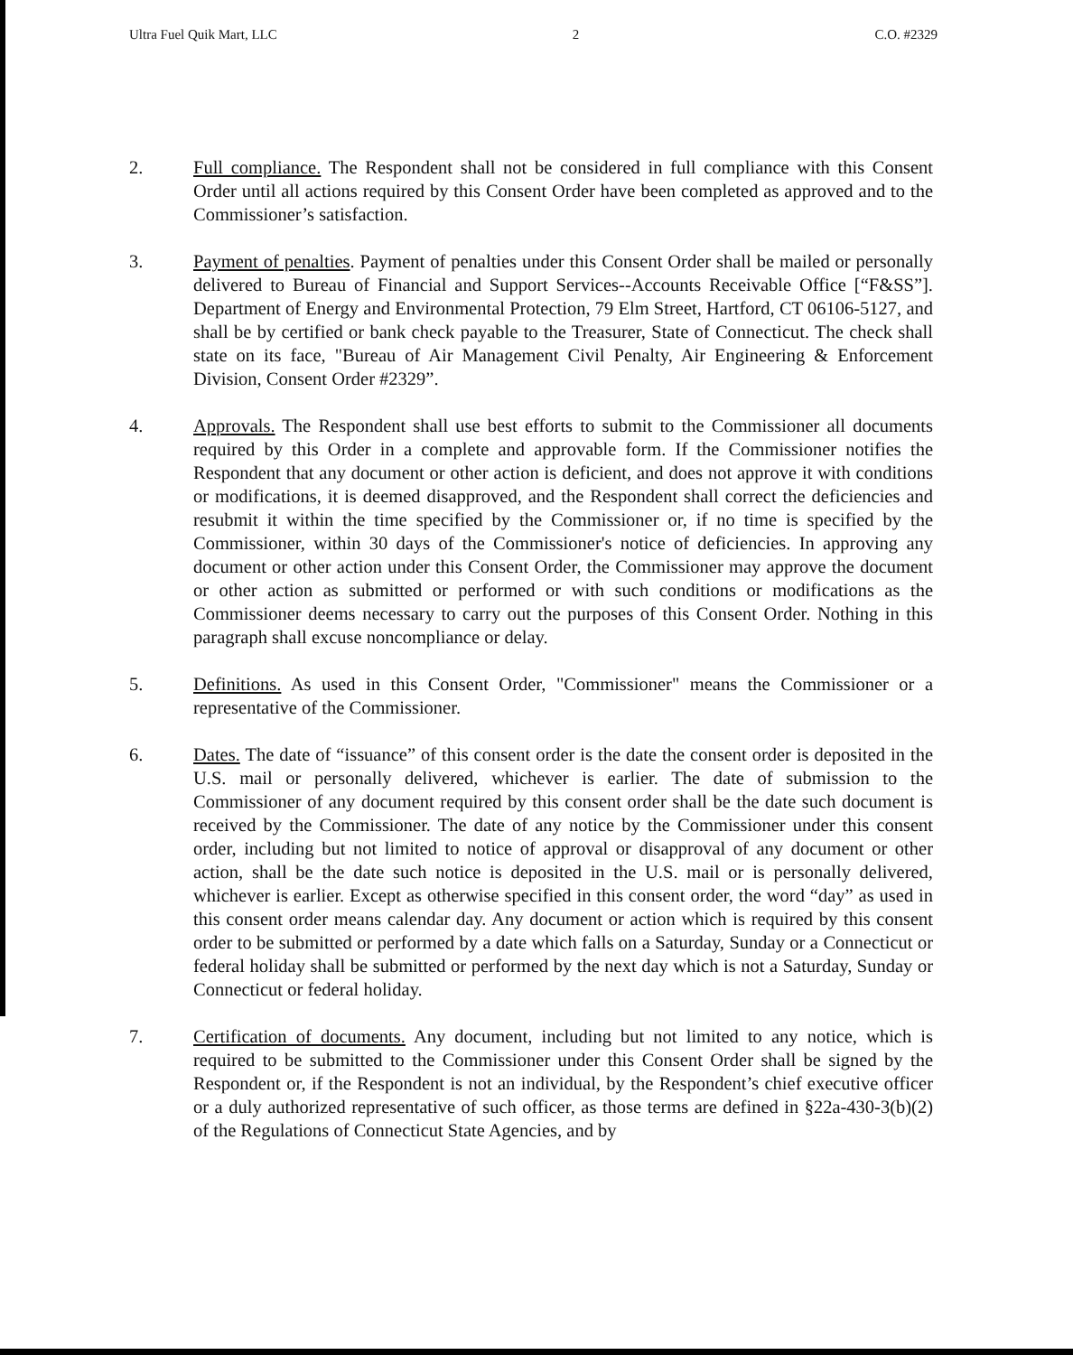Ultra Fuel Quik Mart, LLC 2 C.O. #2329
2. Full compliance. The Respondent shall not be considered in full compliance with this Consent Order until all actions required by this Consent Order have been completed as approved and to the Commissioner’s satisfaction.
3. Payment of penalties. Payment of penalties under this Consent Order shall be mailed or personally delivered to Bureau of Financial and Support Services--Accounts Receivable Office [“F&SS”]. Department of Energy and Environmental Protection, 79 Elm Street, Hartford, CT 06106-5127, and shall be by certified or bank check payable to the Treasurer, State of Connecticut. The check shall state on its face, "Bureau of Air Management Civil Penalty, Air Engineering & Enforcement Division, Consent Order #2329”.
4. Approvals. The Respondent shall use best efforts to submit to the Commissioner all documents required by this Order in a complete and approvable form. If the Commissioner notifies the Respondent that any document or other action is deficient, and does not approve it with conditions or modifications, it is deemed disapproved, and the Respondent shall correct the deficiencies and resubmit it within the time specified by the Commissioner or, if no time is specified by the Commissioner, within 30 days of the Commissioner's notice of deficiencies. In approving any document or other action under this Consent Order, the Commissioner may approve the document or other action as submitted or performed or with such conditions or modifications as the Commissioner deems necessary to carry out the purposes of this Consent Order. Nothing in this paragraph shall excuse noncompliance or delay.
5. Definitions. As used in this Consent Order, "Commissioner" means the Commissioner or a representative of the Commissioner.
6. Dates. The date of “issuance” of this consent order is the date the consent order is deposited in the U.S. mail or personally delivered, whichever is earlier. The date of submission to the Commissioner of any document required by this consent order shall be the date such document is received by the Commissioner. The date of any notice by the Commissioner under this consent order, including but not limited to notice of approval or disapproval of any document or other action, shall be the date such notice is deposited in the U.S. mail or is personally delivered, whichever is earlier. Except as otherwise specified in this consent order, the word “day” as used in this consent order means calendar day. Any document or action which is required by this consent order to be submitted or performed by a date which falls on a Saturday, Sunday or a Connecticut or federal holiday shall be submitted or performed by the next day which is not a Saturday, Sunday or Connecticut or federal holiday.
7. Certification of documents. Any document, including but not limited to any notice, which is required to be submitted to the Commissioner under this Consent Order shall be signed by the Respondent or, if the Respondent is not an individual, by the Respondent’s chief executive officer or a duly authorized representative of such officer, as those terms are defined in §22a-430-3(b)(2) of the Regulations of Connecticut State Agencies, and by